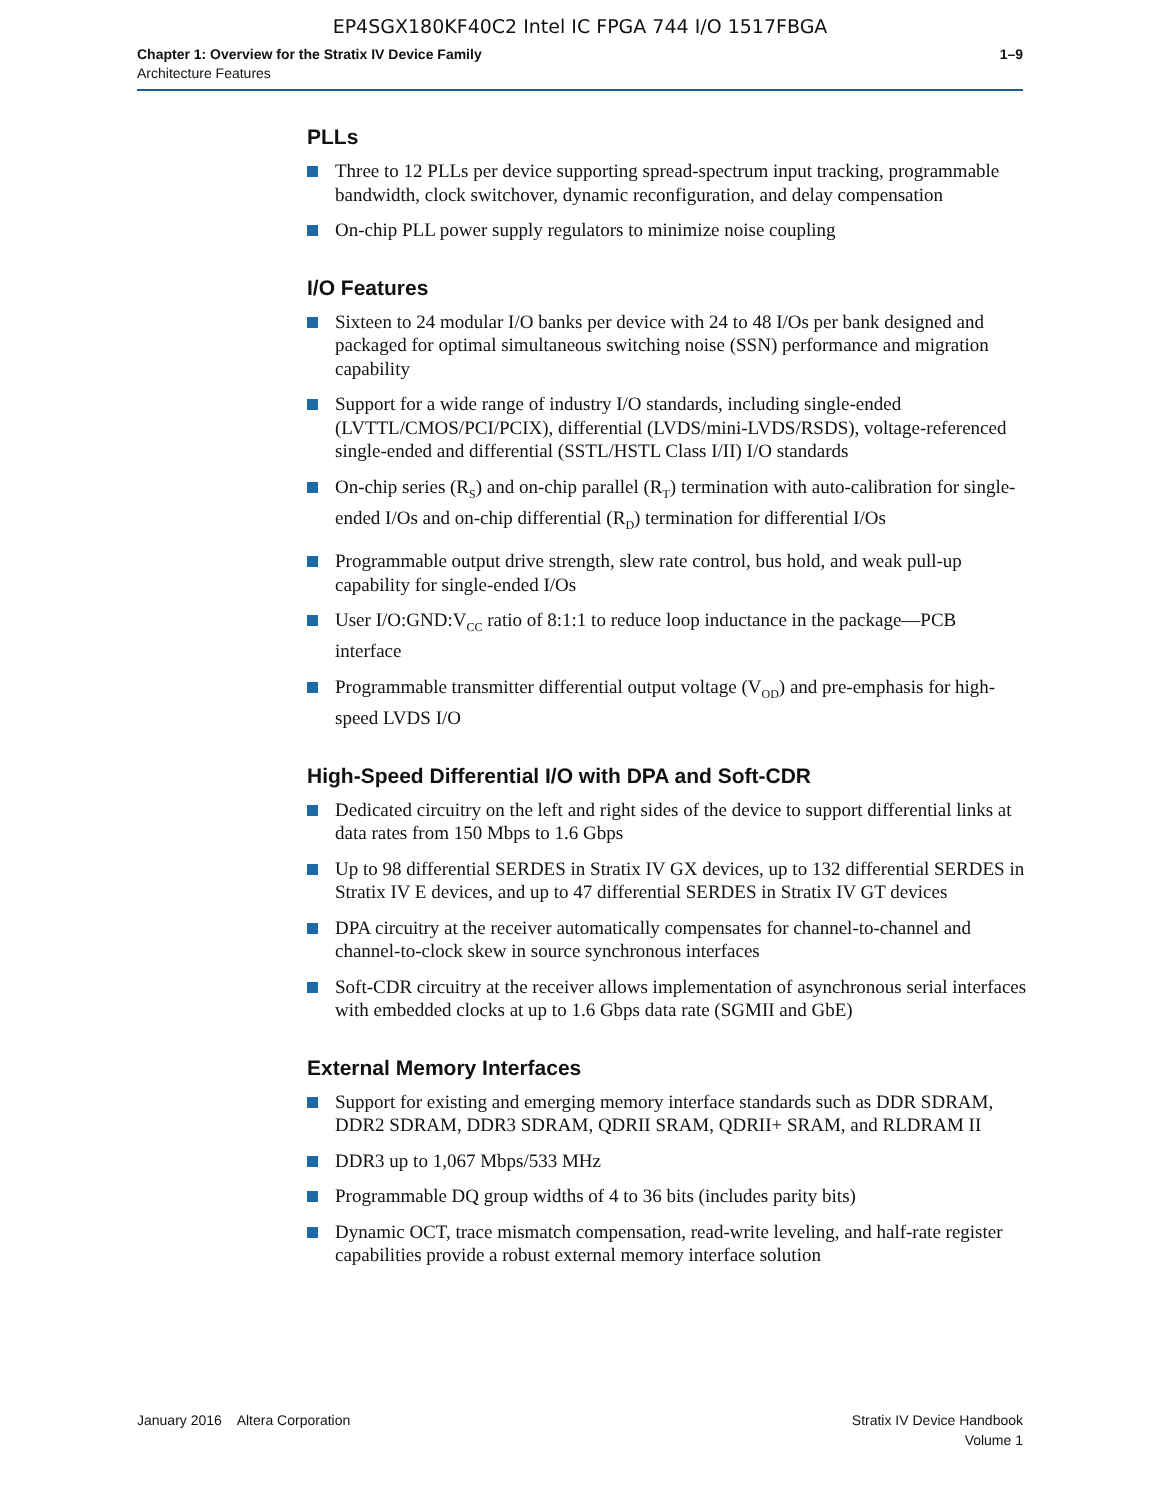EP4SGX180KF40C2 Intel IC FPGA 744 I/O 1517FBGA
Chapter 1: Overview for the Stratix IV Device Family
Architecture Features
1–9
PLLs
Three to 12 PLLs per device supporting spread-spectrum input tracking, programmable bandwidth, clock switchover, dynamic reconfiguration, and delay compensation
On-chip PLL power supply regulators to minimize noise coupling
I/O Features
Sixteen to 24 modular I/O banks per device with 24 to 48 I/Os per bank designed and packaged for optimal simultaneous switching noise (SSN) performance and migration capability
Support for a wide range of industry I/O standards, including single-ended (LVTTL/CMOS/PCI/PCIX), differential (LVDS/mini-LVDS/RSDS), voltage-referenced single-ended and differential (SSTL/HSTL Class I/II) I/O standards
On-chip series (R<sub>S</sub>) and on-chip parallel (R<sub>T</sub>) termination with auto-calibration for single-ended I/Os and on-chip differential (R<sub>D</sub>) termination for differential I/Os
Programmable output drive strength, slew rate control, bus hold, and weak pull-up capability for single-ended I/Os
User I/O:GND:V<sub>CC</sub> ratio of 8:1:1 to reduce loop inductance in the package—PCB interface
Programmable transmitter differential output voltage (V<sub>OD</sub>) and pre-emphasis for high-speed LVDS I/O
High-Speed Differential I/O with DPA and Soft-CDR
Dedicated circuitry on the left and right sides of the device to support differential links at data rates from 150 Mbps to 1.6 Gbps
Up to 98 differential SERDES in Stratix IV GX devices, up to 132 differential SERDES in Stratix IV E devices, and up to 47 differential SERDES in Stratix IV GT devices
DPA circuitry at the receiver automatically compensates for channel-to-channel and channel-to-clock skew in source synchronous interfaces
Soft-CDR circuitry at the receiver allows implementation of asynchronous serial interfaces with embedded clocks at up to 1.6 Gbps data rate (SGMII and GbE)
External Memory Interfaces
Support for existing and emerging memory interface standards such as DDR SDRAM, DDR2 SDRAM, DDR3 SDRAM, QDRII SRAM, QDRII+ SRAM, and RLDRAM II
DDR3 up to 1,067 Mbps/533 MHz
Programmable DQ group widths of 4 to 36 bits (includes parity bits)
Dynamic OCT, trace mismatch compensation, read-write leveling, and half-rate register capabilities provide a robust external memory interface solution
January 2016 Altera Corporation
Stratix IV Device Handbook
Volume 1